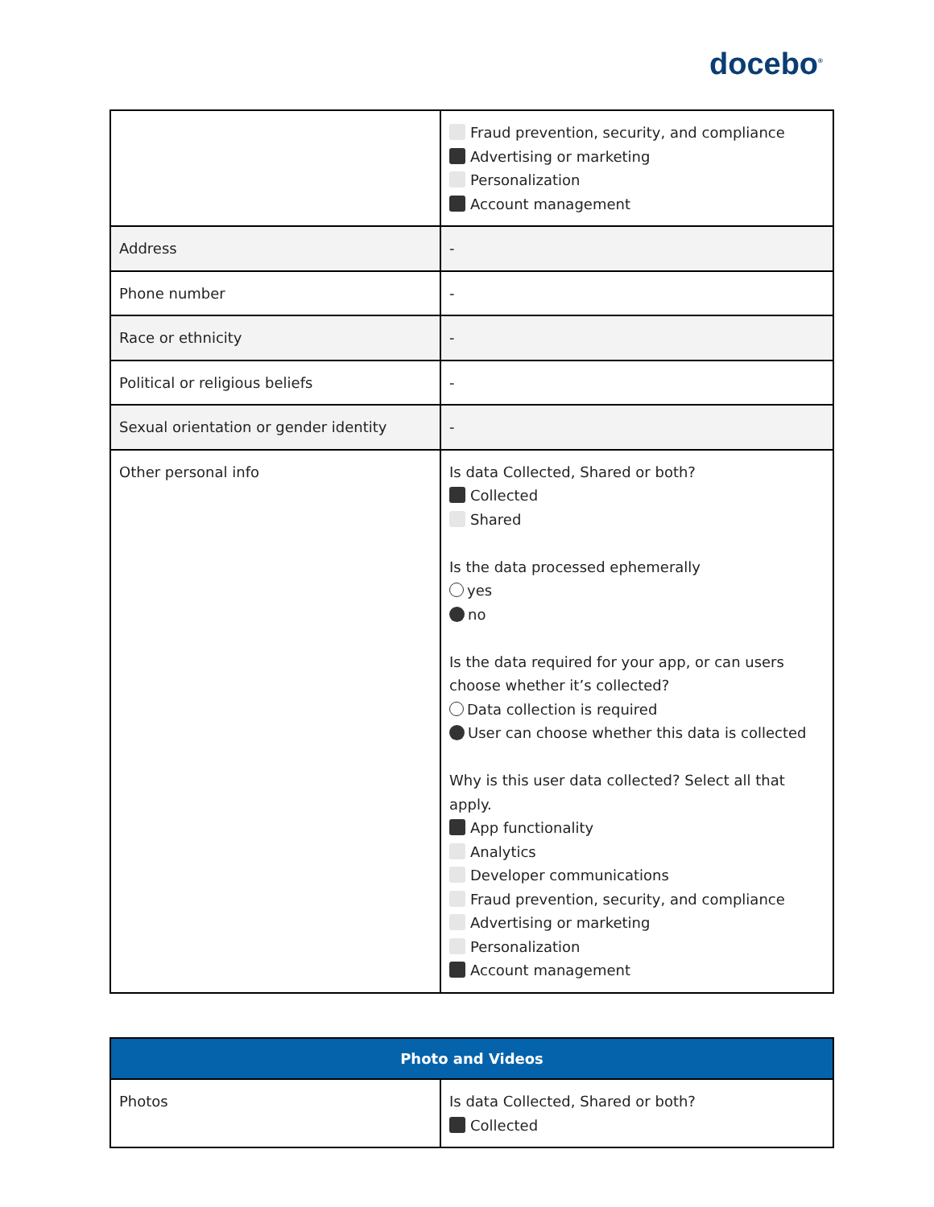docebo<sup>®</sup>
| | Fraud prevention, security, and compliance Advertising or marketing Personalization Account management |
| Address | - |
| Phone number | - |
| Race or ethnicity | - |
| Political or religious beliefs | - |
| Sexual orientation or gender identity | - |
| Other personal info | Is data Collected, Shared or both? Collected Shared Is the data processed ephemerally yes no Is the data required for your app, or can users choose whether it’s collected? Data collection is required User can choose whether this data is collected Why is this user data collected? Select all that apply. App functionality Analytics Developer communications Fraud prevention, security, and compliance Advertising or marketing Personalization Account management |
| Photo and Videos | |
| --- | --- |
| Photos | Is data Collected, Shared or both? Collected |